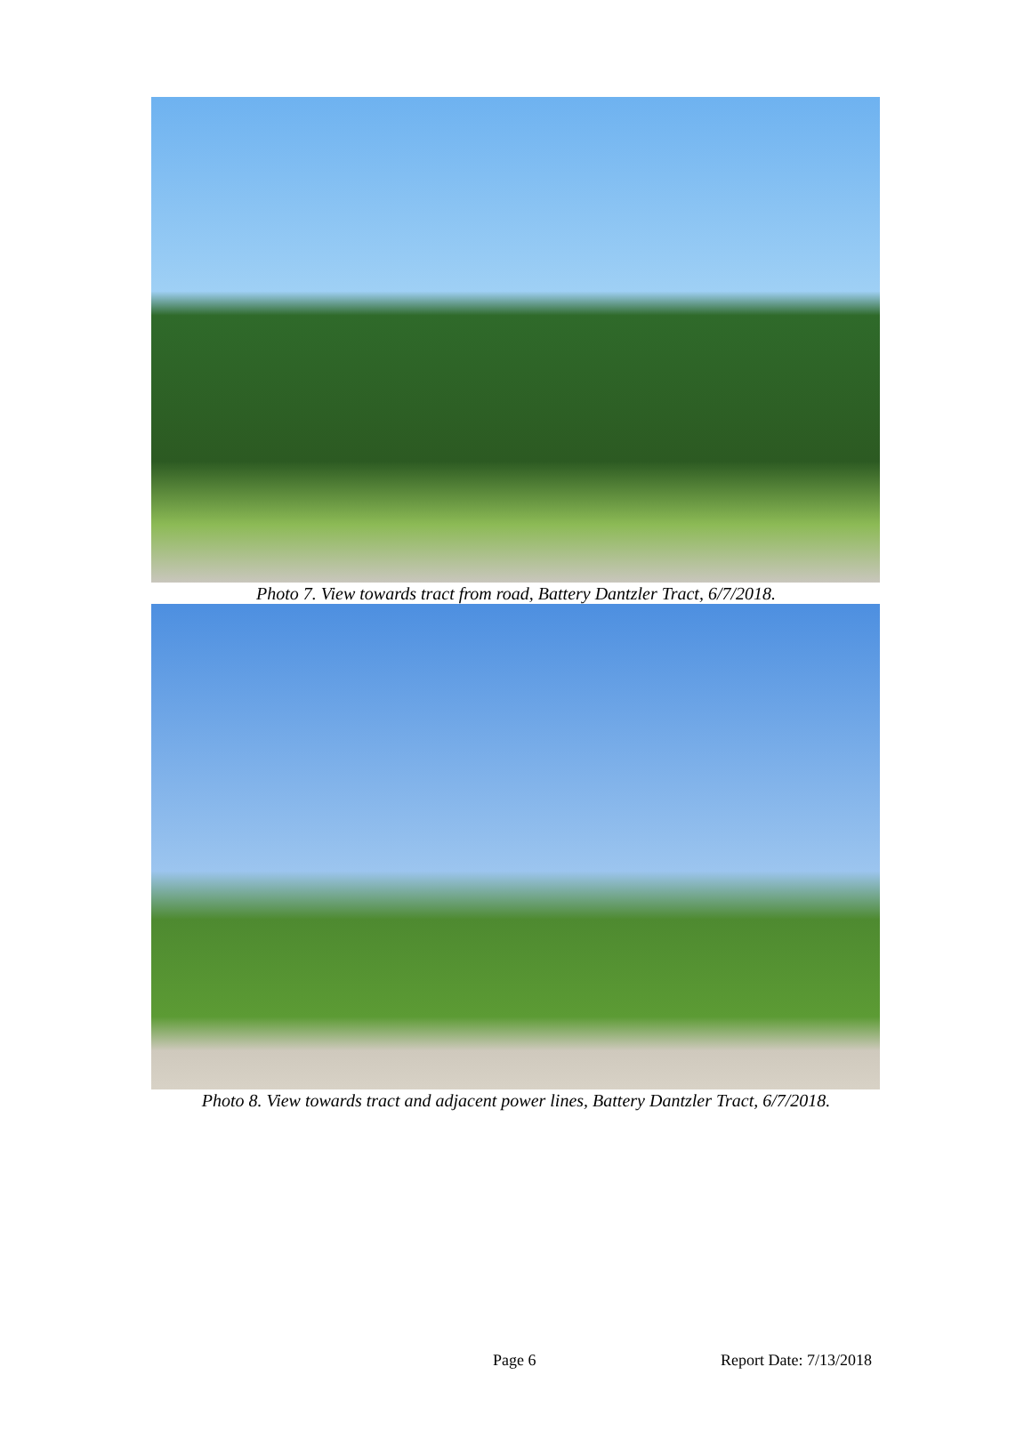Photo 7. View towards tract from road, Battery Dantzler Tract, 6/7/2018.
Photo 8. View towards tract and adjacent power lines, Battery Dantzler Tract, 6/7/2018.
Page 6 Report Date: 7/13/2018